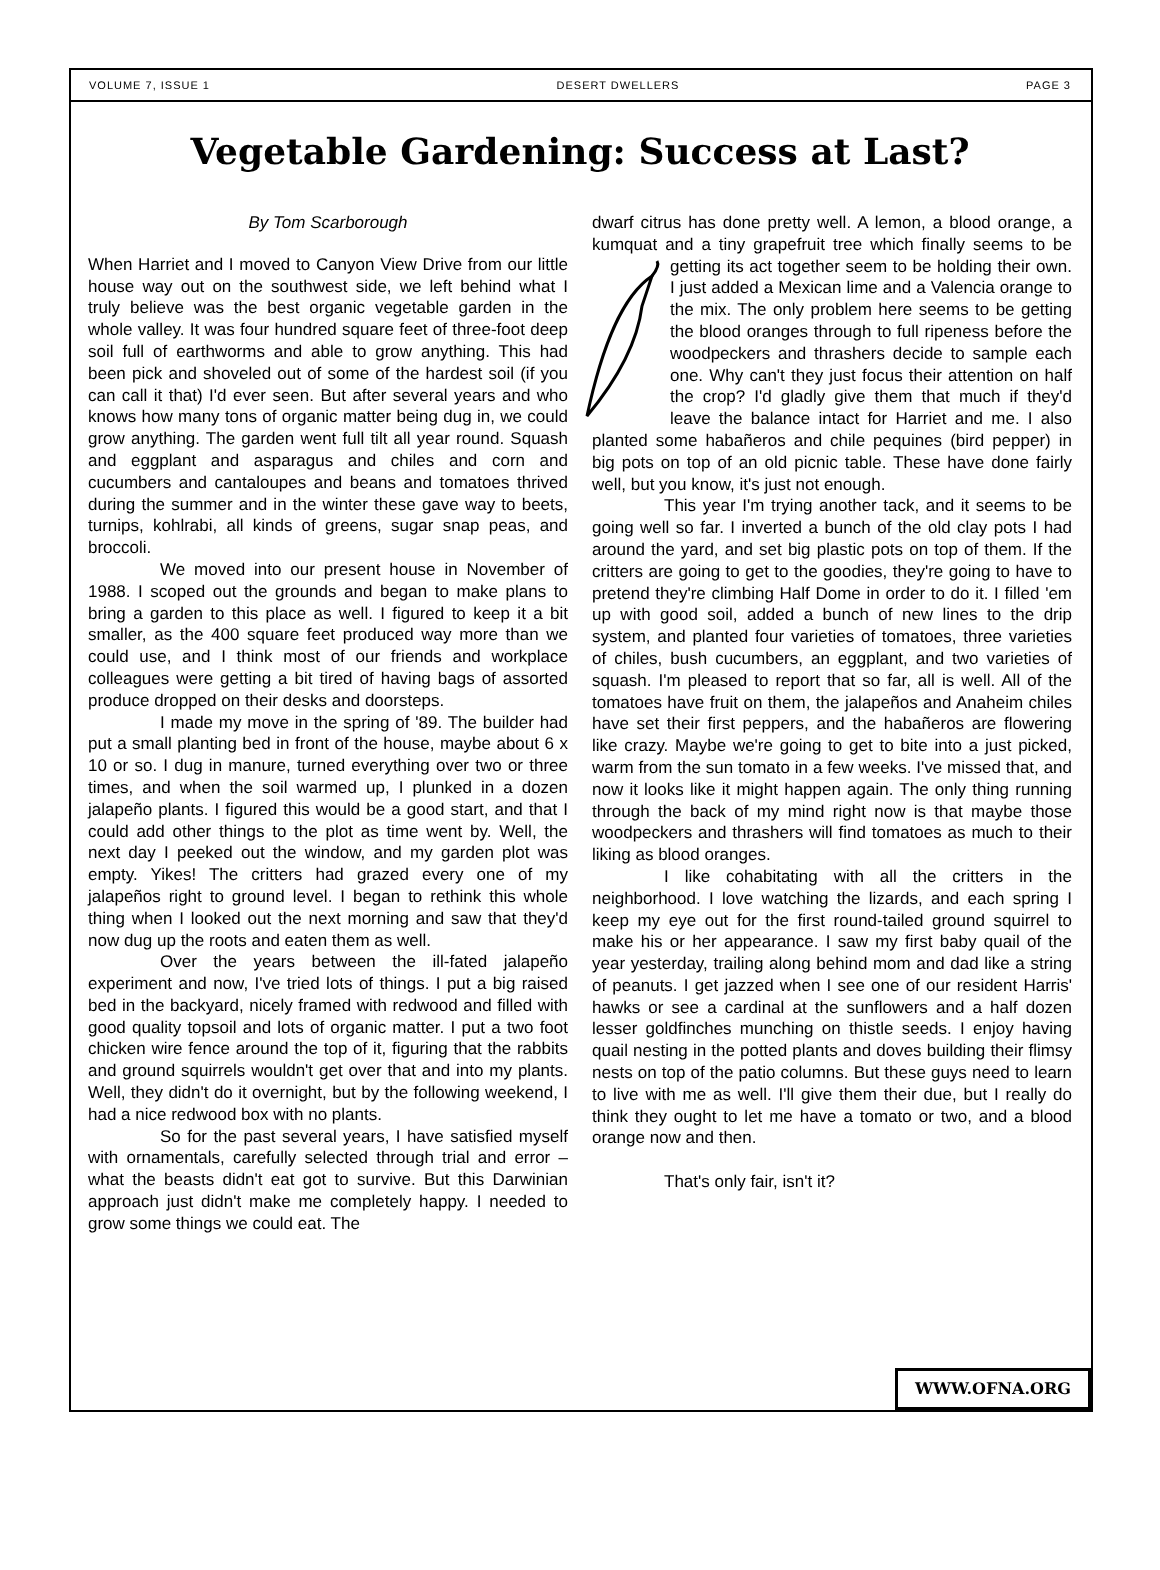VOLUME 7, ISSUE 1 DESERT DWELLERS PAGE 3
Vegetable Gardening: Success at Last?
By Tom Scarborough
When Harriet and I moved to Canyon View Drive from our little house way out on the southwest side, we left behind what I truly believe was the best organic vegetable garden in the whole valley. It was four hundred square feet of three-foot deep soil full of earthworms and able to grow anything. This had been pick and shoveled out of some of the hardest soil (if you can call it that) I'd ever seen. But after several years and who knows how many tons of organic matter being dug in, we could grow anything. The garden went full tilt all year round. Squash and eggplant and asparagus and chiles and corn and cucumbers and cantaloupes and beans and tomatoes thrived during the summer and in the winter these gave way to beets, turnips, kohlrabi, all kinds of greens, sugar snap peas, and broccoli.
We moved into our present house in November of 1988. I scoped out the grounds and began to make plans to bring a garden to this place as well. I figured to keep it a bit smaller, as the 400 square feet produced way more than we could use, and I think most of our friends and workplace colleagues were getting a bit tired of having bags of assorted produce dropped on their desks and doorsteps.
I made my move in the spring of '89. The builder had put a small planting bed in front of the house, maybe about 6 x 10 or so. I dug in manure, turned everything over two or three times, and when the soil warmed up, I plunked in a dozen jalapeño plants. I figured this would be a good start, and that I could add other things to the plot as time went by. Well, the next day I peeked out the window, and my garden plot was empty. Yikes! The critters had grazed every one of my jalapeños right to ground level. I began to rethink this whole thing when I looked out the next morning and saw that they'd now dug up the roots and eaten them as well.
Over the years between the ill-fated jalapeño experiment and now, I've tried lots of things. I put a big raised bed in the backyard, nicely framed with redwood and filled with good quality topsoil and lots of organic matter. I put a two foot chicken wire fence around the top of it, figuring that the rabbits and ground squirrels wouldn't get over that and into my plants. Well, they didn't do it overnight, but by the following weekend, I had a nice redwood box with no plants.
So for the past several years, I have satisfied myself with ornamentals, carefully selected through trial and error – what the beasts didn't eat got to survive. But this Darwinian approach just didn't make me completely happy. I needed to grow some things we could eat. The
dwarf citrus has done pretty well. A lemon, a blood orange, a kumquat and a tiny grapefruit tree which finally seems to be getting its act together seem to be holding their own. I just added a Mexican lime and a Valencia orange to the mix. The only problem here seems to be getting the blood oranges through to full ripeness before the woodpeckers and thrashers decide to sample each one. Why can't they just focus their attention on half the crop? I'd gladly give them that much if they'd leave the balance intact for Harriet and me. I also planted some habañeros and chile pequines (bird pepper) in big pots on top of an old picnic table. These have done fairly well, but you know, it's just not enough.
This year I'm trying another tack, and it seems to be going well so far. I inverted a bunch of the old clay pots I had around the yard, and set big plastic pots on top of them. If the critters are going to get to the goodies, they're going to have to pretend they're climbing Half Dome in order to do it. I filled 'em up with good soil, added a bunch of new lines to the drip system, and planted four varieties of tomatoes, three varieties of chiles, bush cucumbers, an eggplant, and two varieties of squash. I'm pleased to report that so far, all is well. All of the tomatoes have fruit on them, the jalapeños and Anaheim chiles have set their first peppers, and the habañeros are flowering like crazy. Maybe we're going to get to bite into a just picked, warm from the sun tomato in a few weeks. I've missed that, and now it looks like it might happen again. The only thing running through the back of my mind right now is that maybe those woodpeckers and thrashers will find tomatoes as much to their liking as blood oranges.
I like cohabitating with all the critters in the neighborhood. I love watching the lizards, and each spring I keep my eye out for the first round-tailed ground squirrel to make his or her appearance. I saw my first baby quail of the year yesterday, trailing along behind mom and dad like a string of peanuts. I get jazzed when I see one of our resident Harris' hawks or see a cardinal at the sunflowers and a half dozen lesser goldfinches munching on thistle seeds. I enjoy having quail nesting in the potted plants and doves building their flimsy nests on top of the patio columns. But these guys need to learn to live with me as well. I'll give them their due, but I really do think they ought to let me have a tomato or two, and a blood orange now and then.
That's only fair, isn't it?
WWW.OFNA.ORG